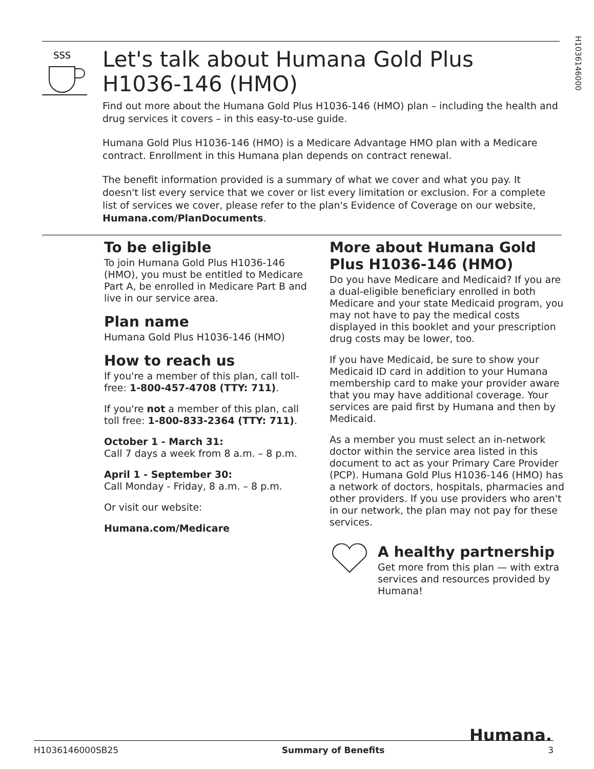H1036146000
SSS
Let's talk about Humana Gold Plus
H1036-146 (HMO)
Find out more about the Humana Gold Plus H1036-146 (HMO) plan – including the health and drug services it covers – in this easy-to-use guide.
Humana Gold Plus H1036-146 (HMO) is a Medicare Advantage HMO plan with a Medicare contract. Enrollment in this Humana plan depends on contract renewal.
The benefit information provided is a summary of what we cover and what you pay. It doesn't list every service that we cover or list every limitation or exclusion. For a complete list of services we cover, please refer to the plan's Evidence of Coverage on our website, Humana.com/PlanDocuments.
To be eligible
To join Humana Gold Plus H1036-146 (HMO), you must be entitled to Medicare Part A, be enrolled in Medicare Part B and live in our service area.
Plan name
Humana Gold Plus H1036-146 (HMO)
How to reach us
If you're a member of this plan, call toll-free: 1-800-457-4708 (TTY: 711).
If you're not a member of this plan, call toll free: 1-800-833-2364 (TTY: 711).
October 1 - March 31:
Call 7 days a week from 8 a.m. – 8 p.m.
April 1 - September 30:
Call Monday - Friday, 8 a.m. – 8 p.m.
Or visit our website:
Humana.com/Medicare
More about Humana Gold Plus H1036-146 (HMO)
Do you have Medicare and Medicaid? If you are a dual-eligible beneficiary enrolled in both Medicare and your state Medicaid program, you may not have to pay the medical costs displayed in this booklet and your prescription drug costs may be lower, too.
If you have Medicaid, be sure to show your Medicaid ID card in addition to your Humana membership card to make your provider aware that you may have additional coverage. Your services are paid first by Humana and then by Medicaid.
As a member you must select an in-network doctor within the service area listed in this document to act as your Primary Care Provider (PCP). Humana Gold Plus H1036-146 (HMO) has a network of doctors, hospitals, pharmacies and other providers. If you use providers who aren't in our network, the plan may not pay for these services.
A healthy partnership
Get more from this plan — with extra services and resources provided by Humana!
Humana.
H1036146000SB25 Summary of Benefits 3